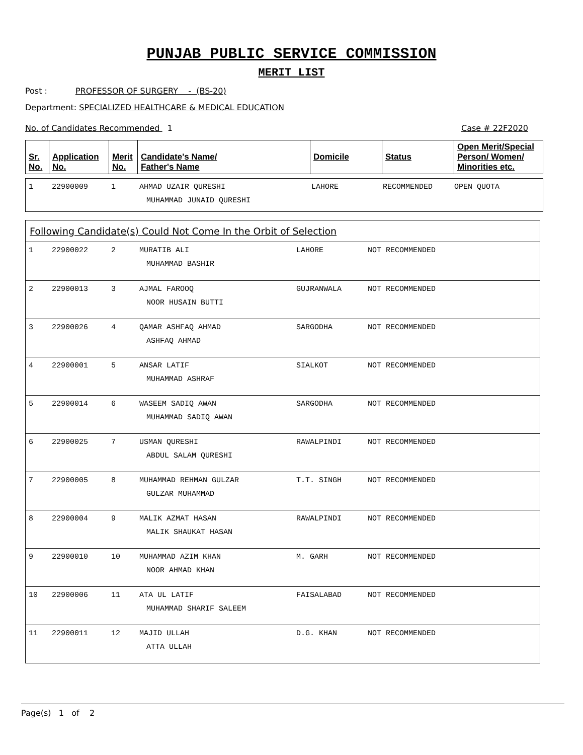PUNJAB PUBLIC SERVICE COMMISSION
MERIT LIST
Post : PROFESSOR OF SURGERY - (BS-20)
Department: SPECIALIZED HEALTHCARE & MEDICAL EDUCATION
No. of Candidates Recommended 1 Case # 22F2020
| Sr. No. | Application No. | Merit No. | Candidate's Name/ Father's Name | Domicile | Status | Open Merit/Special Person/ Women/ Minorities etc. |
| --- | --- | --- | --- | --- | --- | --- |
| 1 | 22900009 | 1 | AHMAD UZAIR QURESHI MUHAMMAD JUNAID QURESHI | LAHORE | RECOMMENDED | OPEN QUOTA |
Following Candidate(s) Could Not Come In the Orbit of Selection
| 1 | 22900022 | 2 | MURATIB ALI MUHAMMAD BASHIR | LAHORE | NOT RECOMMENDED |
| 2 | 22900013 | 3 | AJMAL FAROOQ NOOR HUSAIN BUTTI | GUJRANWALA | NOT RECOMMENDED |
| 3 | 22900026 | 4 | QAMAR ASHFAQ AHMAD ASHFAQ AHMAD | SARGODHA | NOT RECOMMENDED |
| 4 | 22900001 | 5 | ANSAR LATIF MUHAMMAD ASHRAF | SIALKOT | NOT RECOMMENDED |
| 5 | 22900014 | 6 | WASEEM SADIQ AWAN MUHAMMAD SADIQ AWAN | SARGODHA | NOT RECOMMENDED |
| 6 | 22900025 | 7 | USMAN QURESHI ABDUL SALAM QURESHI | RAWALPINDI | NOT RECOMMENDED |
| 7 | 22900005 | 8 | MUHAMMAD REHMAN GULZAR GULZAR MUHAMMAD | T.T. SINGH | NOT RECOMMENDED |
| 8 | 22900004 | 9 | MALIK AZMAT HASAN MALIK SHAUKAT HASAN | RAWALPINDI | NOT RECOMMENDED |
| 9 | 22900010 | 10 | MUHAMMAD AZIM KHAN NOOR AHMAD KHAN | M. GARH | NOT RECOMMENDED |
| 10 | 22900006 | 11 | ATA UL LATIF MUHAMMAD SHARIF SALEEM | FAISALABAD | NOT RECOMMENDED |
| 11 | 22900011 | 12 | MAJID ULLAH ATTA ULLAH | D.G. KHAN | NOT RECOMMENDED |
Page(s) 1 of 2